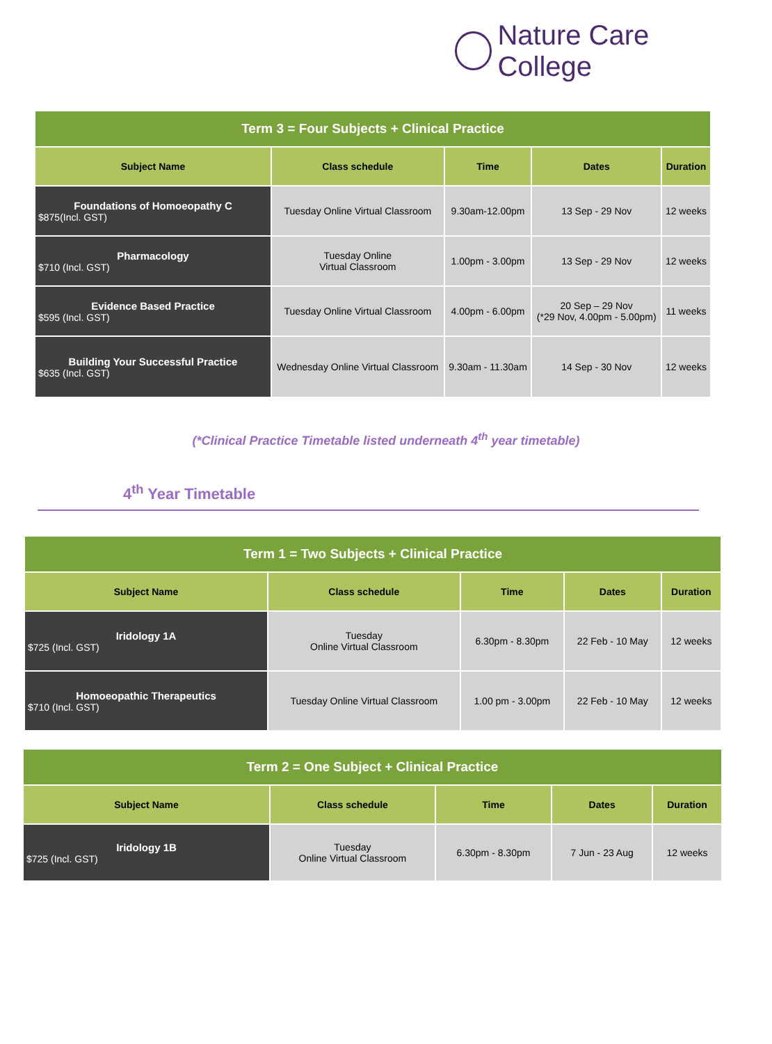Nature Care College
| Term 3 = Four Subjects + Clinical Practice | | | | |
| Subject Name | Class schedule | Time | Dates | Duration |
| Foundations of Homoeopathy C $875(Incl. GST) | Tuesday Online Virtual Classroom | 9.30am-12.00pm | 13 Sep - 29 Nov | 12 weeks |
| Pharmacology $710 (Incl. GST) | Tuesday Online Virtual Classroom | 1.00pm - 3.00pm | 13 Sep - 29 Nov | 12 weeks |
| Evidence Based Practice $595 (Incl. GST) | Tuesday Online Virtual Classroom | 4.00pm - 6.00pm | 20 Sep – 29 Nov (*29 Nov, 4.00pm - 5.00pm) | 11 weeks |
| Building Your Successful Practice $635 (Incl. GST) | Wednesday Online Virtual Classroom | 9.30am - 11.30am | 14 Sep - 30 Nov | 12 weeks |
(*Clinical Practice Timetable listed underneath 4<sup>th</sup> year timetable)
4<sup>th</sup> Year Timetable
| Term 1 = Two Subjects + Clinical Practice | | | | |
| Subject Name | Class schedule | Time | Dates | Duration |
| Iridology 1A $725 (Incl. GST) | Tuesday Online Virtual Classroom | 6.30pm - 8.30pm | 22 Feb - 10 May | 12 weeks |
| Homoeopathic Therapeutics $710 (Incl. GST) | Tuesday Online Virtual Classroom | 1.00 pm - 3.00pm | 22 Feb - 10 May | 12 weeks |
| Term 2 = One Subject + Clinical Practice | | | | |
| Subject Name | Class schedule | Time | Dates | Duration |
| Iridology 1B $725 (Incl. GST) | Tuesday Online Virtual Classroom | 6.30pm - 8.30pm | 7 Jun - 23 Aug | 12 weeks |